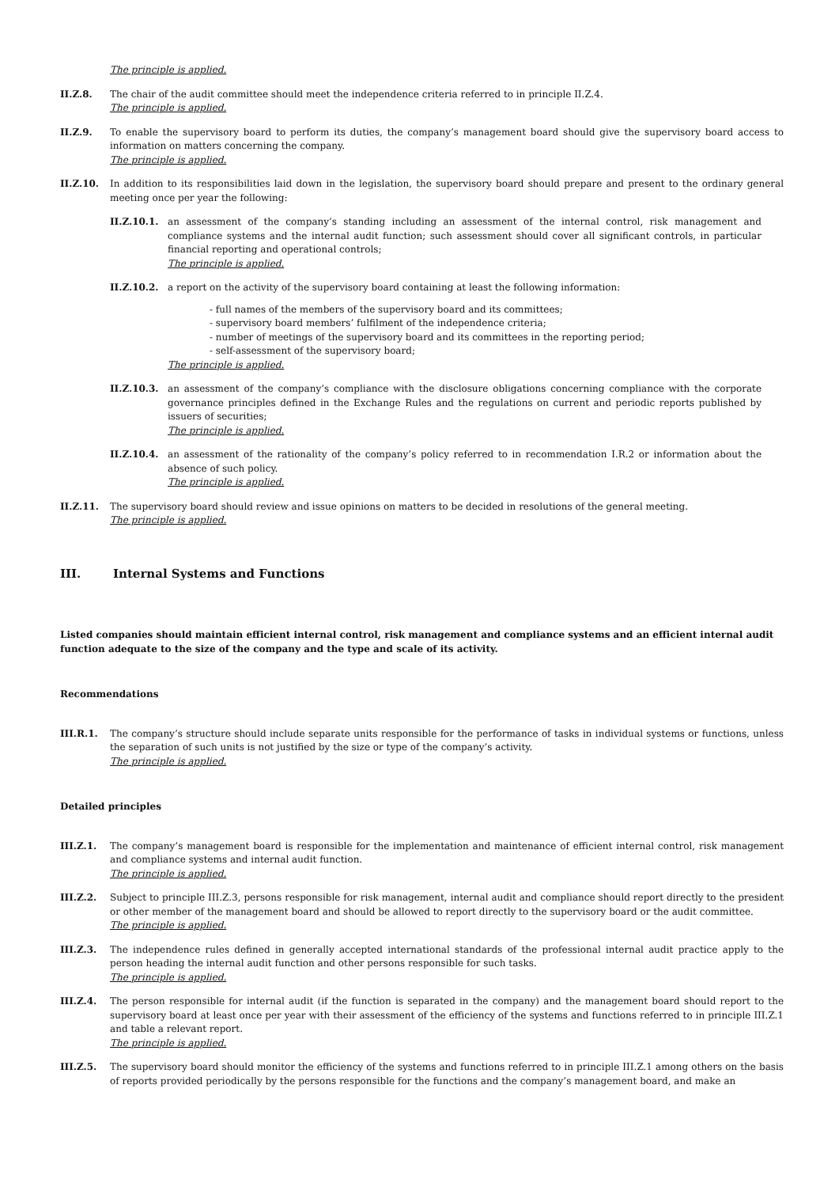The principle is applied.
II.Z.8. The chair of the audit committee should meet the independence criteria referred to in principle II.Z.4.
The principle is applied.
II.Z.9. To enable the supervisory board to perform its duties, the company’s management board should give the supervisory board access to information on matters concerning the company.
The principle is applied.
II.Z.10. In addition to its responsibilities laid down in the legislation, the supervisory board should prepare and present to the ordinary general meeting once per year the following:
II.Z.10.1. an assessment of the company’s standing including an assessment of the internal control, risk management and compliance systems and the internal audit function; such assessment should cover all significant controls, in particular financial reporting and operational controls;
The principle is applied.
II.Z.10.2. a report on the activity of the supervisory board containing at least the following information:
- full names of the members of the supervisory board and its committees;
- supervisory board members’ fulfilment of the independence criteria;
- number of meetings of the supervisory board and its committees in the reporting period;
- self-assessment of the supervisory board;
The principle is applied.
II.Z.10.3. an assessment of the company’s compliance with the disclosure obligations concerning compliance with the corporate governance principles defined in the Exchange Rules and the regulations on current and periodic reports published by issuers of securities;
The principle is applied.
II.Z.10.4. an assessment of the rationality of the company’s policy referred to in recommendation I.R.2 or information about the absence of such policy.
The principle is applied.
II.Z.11. The supervisory board should review and issue opinions on matters to be decided in resolutions of the general meeting.
The principle is applied.
III. Internal Systems and Functions
Listed companies should maintain efficient internal control, risk management and compliance systems and an efficient internal audit function adequate to the size of the company and the type and scale of its activity.
Recommendations
III.R.1. The company’s structure should include separate units responsible for the performance of tasks in individual systems or functions, unless the separation of such units is not justified by the size or type of the company’s activity.
The principle is applied.
Detailed principles
III.Z.1. The company’s management board is responsible for the implementation and maintenance of efficient internal control, risk management and compliance systems and internal audit function.
The principle is applied.
III.Z.2. Subject to principle III.Z.3, persons responsible for risk management, internal audit and compliance should report directly to the president or other member of the management board and should be allowed to report directly to the supervisory board or the audit committee.
The principle is applied.
III.Z.3. The independence rules defined in generally accepted international standards of the professional internal audit practice apply to the person heading the internal audit function and other persons responsible for such tasks.
The principle is applied.
III.Z.4. The person responsible for internal audit (if the function is separated in the company) and the management board should report to the supervisory board at least once per year with their assessment of the efficiency of the systems and functions referred to in principle III.Z.1 and table a relevant report.
The principle is applied.
III.Z.5. The supervisory board should monitor the efficiency of the systems and functions referred to in principle III.Z.1 among others on the basis of reports provided periodically by the persons responsible for the functions and the company’s management board, and make an